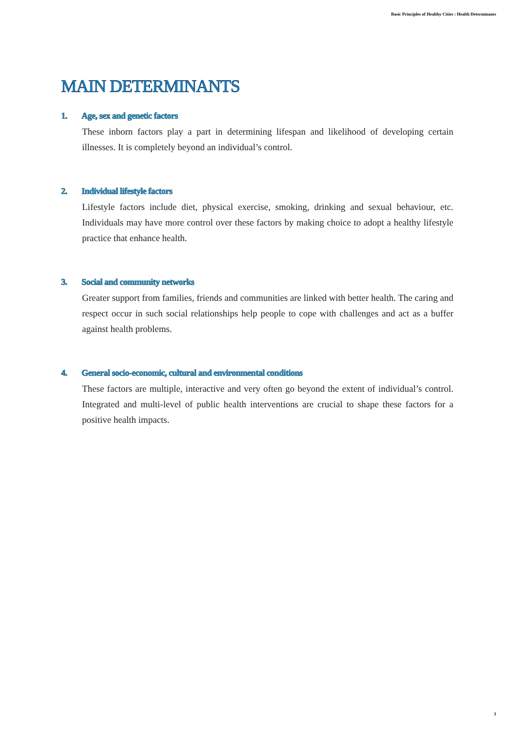Basic Principles of Healthy Cities : Health Determinants
MAIN DETERMINANTS
1. Age, sex and genetic factors
These inborn factors play a part in determining lifespan and likelihood of developing certain illnesses. It is completely beyond an individual’s control.
2. Individual lifestyle factors
Lifestyle factors include diet, physical exercise, smoking, drinking and sexual behaviour, etc. Individuals may have more control over these factors by making choice to adopt a healthy lifestyle practice that enhance health.
3. Social and community networks
Greater support from families, friends and communities are linked with better health. The caring and respect occur in such social relationships help people to cope with challenges and act as a buffer against health problems.
4. General socio-economic, cultural and environmental conditions
These factors are multiple, interactive and very often go beyond the extent of individual’s control. Integrated and multi-level of public health interventions are crucial to shape these factors for a positive health impacts.
3